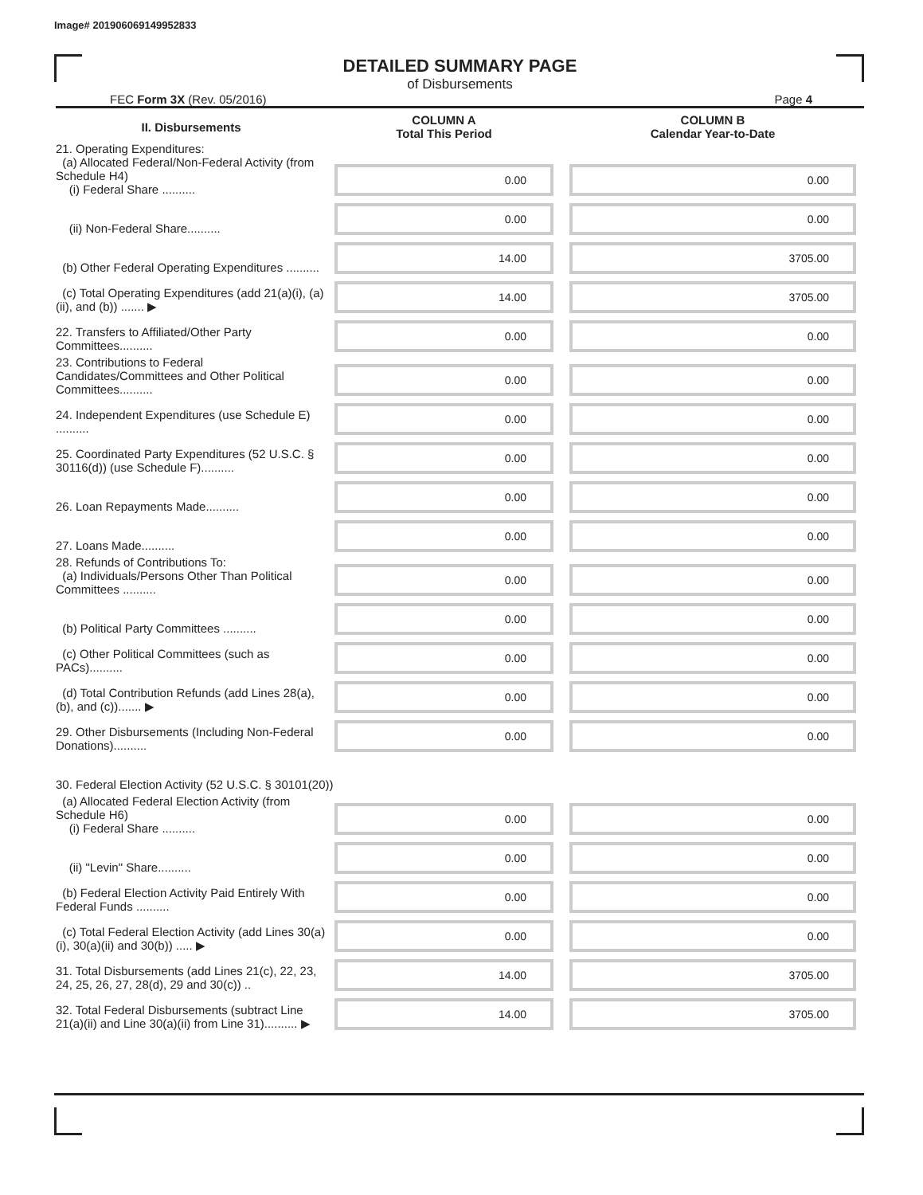Image# 201906069149952833
DETAILED SUMMARY PAGE
of Disbursements
FEC Form 3X (Rev. 05/2016) Page 4
| II. Disbursements | COLUMN A Total This Period | COLUMN B Calendar Year-to-Date |
| --- | --- | --- |
| 21. Operating Expenditures: (a) Allocated Federal/Non-Federal Activity (from Schedule H4) (i) Federal Share .......... | 0.00 | 0.00 |
| (ii) Non-Federal Share.......... | 0.00 | 0.00 |
| (b) Other Federal Operating Expenditures .......... | 14.00 | 3705.00 |
| (c) Total Operating Expenditures (add 21(a)(i), (a)(ii), and (b)) ....... ▶ | 14.00 | 3705.00 |
| 22. Transfers to Affiliated/Other Party Committees.......... | 0.00 | 0.00 |
| 23. Contributions to Federal Candidates/Committees and Other Political Committees.......... | 0.00 | 0.00 |
| 24. Independent Expenditures (use Schedule E) .......... | 0.00 | 0.00 |
| 25. Coordinated Party Expenditures (52 U.S.C. § 30116(d)) (use Schedule F).......... | 0.00 | 0.00 |
| 26. Loan Repayments Made.......... | 0.00 | 0.00 |
| 27. Loans Made.......... | 0.00 | 0.00 |
| 28. Refunds of Contributions To: (a) Individuals/Persons Other Than Political Committees .......... | 0.00 | 0.00 |
| (b) Political Party Committees .......... | 0.00 | 0.00 |
| (c) Other Political Committees (such as PACs).......... | 0.00 | 0.00 |
| (d) Total Contribution Refunds (add Lines 28(a), (b), and (c))....... ▶ | 0.00 | 0.00 |
| 29. Other Disbursements (Including Non-Federal Donations).......... | 0.00 | 0.00 |
| 30. Federal Election Activity (52 U.S.C. § 30101(20)) | | |
| (a) Allocated Federal Election Activity (from Schedule H6) (i) Federal Share .......... | 0.00 | 0.00 |
| (ii) "Levin" Share.......... | 0.00 | 0.00 |
| (b) Federal Election Activity Paid Entirely With Federal Funds .......... | 0.00 | 0.00 |
| (c) Total Federal Election Activity (add Lines 30(a)(i), 30(a)(ii) and 30(b)) ..... ▶ | 0.00 | 0.00 |
| 31. Total Disbursements (add Lines 21(c), 22, 23, 24, 25, 26, 27, 28(d), 29 and 30(c)) .. | 14.00 | 3705.00 |
| 32. Total Federal Disbursements (subtract Line 21(a)(ii) and Line 30(a)(ii) from Line 31).......... ▶ | 14.00 | 3705.00 |